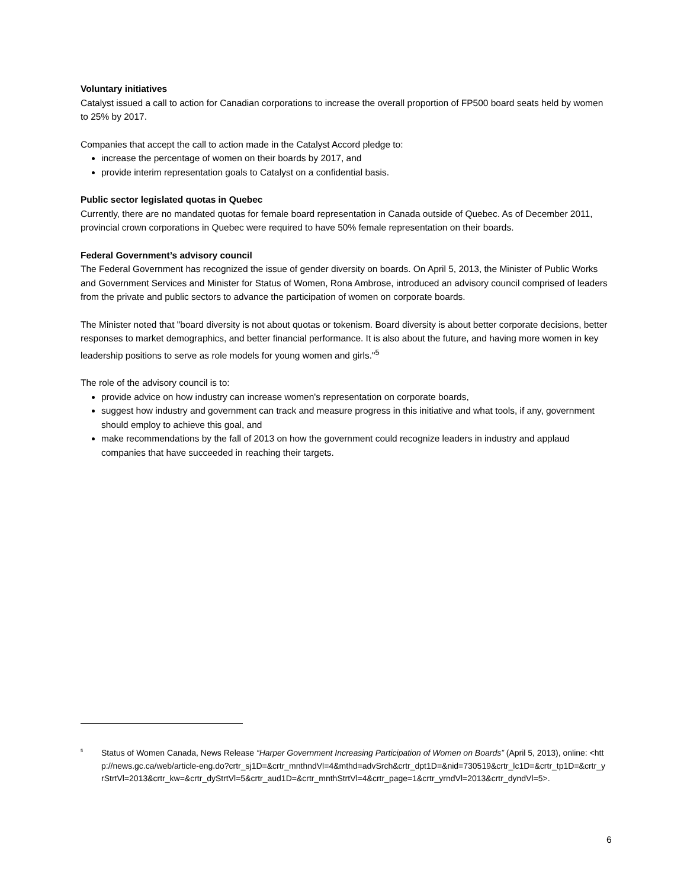Voluntary initiatives
Catalyst issued a call to action for Canadian corporations to increase the overall proportion of FP500 board seats held by women to 25% by 2017.
Companies that accept the call to action made in the Catalyst Accord pledge to:
increase the percentage of women on their boards by 2017, and
provide interim representation goals to Catalyst on a confidential basis.
Public sector legislated quotas in Quebec
Currently, there are no mandated quotas for female board representation in Canada outside of Quebec. As of December 2011, provincial crown corporations in Quebec were required to have 50% female representation on their boards.
Federal Government’s advisory council
The Federal Government has recognized the issue of gender diversity on boards. On April 5, 2013, the Minister of Public Works and Government Services and Minister for Status of Women, Rona Ambrose, introduced an advisory council comprised of leaders from the private and public sectors to advance the participation of women on corporate boards.
The Minister noted that "board diversity is not about quotas or tokenism. Board diversity is about better corporate decisions, better responses to market demographics, and better financial performance. It is also about the future, and having more women in key leadership positions to serve as role models for young women and girls."<sup>5</sup>
The role of the advisory council is to:
provide advice on how industry can increase women's representation on corporate boards,
suggest how industry and government can track and measure progress in this initiative and what tools, if any, government should employ to achieve this goal, and
make recommendations by the fall of 2013 on how the government could recognize leaders in industry and applaud companies that have succeeded in reaching their targets.
<sup>5</sup> Status of Women Canada, News Release “Harper Government Increasing Participation of Women on Boards” (April 5, 2013), online: <http://news.gc.ca/web/article-eng.do?crtr_sj1D=&crtr_mnthndVl=4&mthd=advSrch&crtr_dpt1D=&nid=730519&crtr_lc1D=&crtr_tp1D=&crtr_yrStrtVl=2013&crtr_kw=&crtr_dyStrtVl=5&crtr_aud1D=&crtr_mnthStrtVl=4&crtr_page=1&crtr_yrndVl=2013&crtr_dyndVl=5>.
6